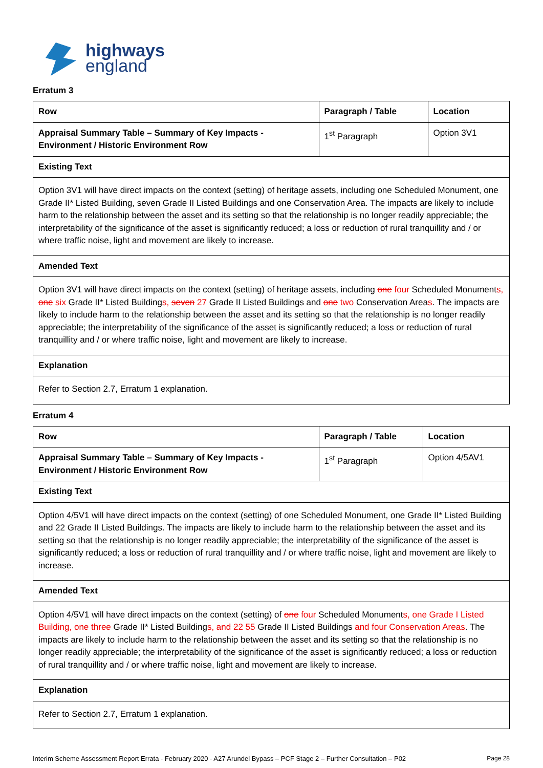highways
england
Erratum 3
| Row | Paragraph / Table | Location |
| --- | --- | --- |
| Appraisal Summary Table – Summary of Key Impacts - Environment / Historic Environment Row | 1<sup>st</sup> Paragraph | Option 3V1 |
| Existing Text | | |
| Option 3V1 will have direct impacts on the context (setting) of heritage assets, including one Scheduled Monument, one Grade II* Listed Building, seven Grade II Listed Buildings and one Conservation Area. The impacts are likely to include harm to the relationship between the asset and its setting so that the relationship is no longer readily appreciable; the interpretability of the significance of the asset is significantly reduced; a loss or reduction of rural tranquillity and / or where traffic noise, light and movement are likely to increase. | | |
| Amended Text | | |
| Option 3V1 will have direct impacts on the context (setting) of heritage assets, including one four Scheduled Monument s , one six Grade II* Listed Building s , seven 27 Grade II Listed Buildings and one two Conservation Area s . The impacts are likely to include harm to the relationship between the asset and its setting so that the relationship is no longer readily appreciable; the interpretability of the significance of the asset is significantly reduced; a loss or reduction of rural tranquillity and / or where traffic noise, light and movement are likely to increase. | | |
| Explanation | | |
| Refer to Section 2.7, Erratum 1 explanation. | | |
Erratum 4
| Row | Paragraph / Table | Location |
| --- | --- | --- |
| Appraisal Summary Table – Summary of Key Impacts - Environment / Historic Environment Row | 1<sup>st</sup> Paragraph | Option 4/5AV1 |
| Existing Text | | |
| Option 4/5V1 will have direct impacts on the context (setting) of one Scheduled Monument, one Grade II* Listed Building and 22 Grade II Listed Buildings. The impacts are likely to include harm to the relationship between the asset and its setting so that the relationship is no longer readily appreciable; the interpretability of the significance of the asset is significantly reduced; a loss or reduction of rural tranquillity and / or where traffic noise, light and movement are likely to increase. | | |
| Amended Text | | |
| Option 4/5V1 will have direct impacts on the context (setting) of one four Scheduled Monument s, one Grade I Listed Building, one three Grade II* Listed Building s, and 22 55 Grade II Listed Buildings and four Conservation Areas . The impacts are likely to include harm to the relationship between the asset and its setting so that the relationship is no longer readily appreciable; the interpretability of the significance of the asset is significantly reduced; a loss or reduction of rural tranquillity and / or where traffic noise, light and movement are likely to increase. | | |
| Explanation | | |
| Refer to Section 2.7, Erratum 1 explanation. | | |
Interim Scheme Assessment Report Errata - February 2020 - A27 Arundel Bypass – PCF Stage 2 – Further Consultation – P02 Page 28